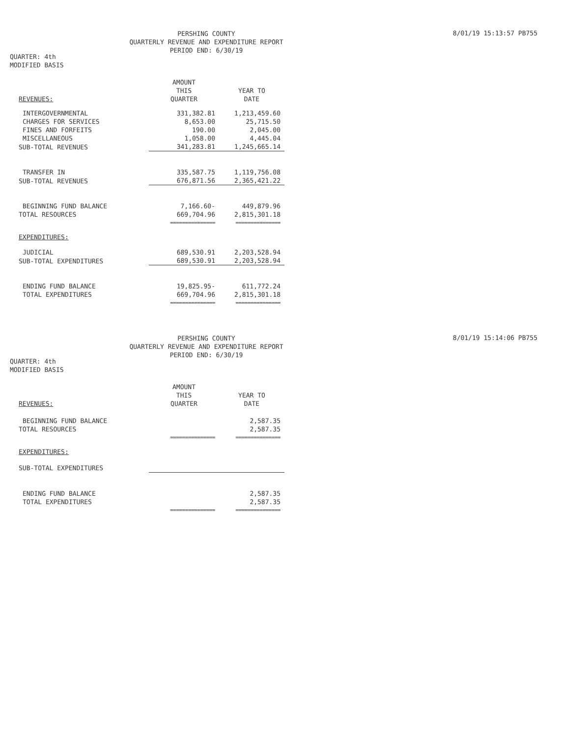PERSHING COUNTY
QUARTERLY REVENUE AND EXPENDITURE REPORT
PERIOD END: 6/30/19
8/01/19 15:13:57 PB755
QUARTER: 4th
MODIFIED BASIS
| REVENUES: | AMOUNT THIS QUARTER | YEAR TO DATE |
| INTERGOVERNMENTAL | 331,382.81 | 1,213,459.60 |
| CHARGES FOR SERVICES | 8,653.00 | 25,715.50 |
| FINES AND FORFEITS | 190.00 | 2,045.00 |
| MISCELLANEOUS | 1,058.00 | 4,445.04 |
| SUB-TOTAL REVENUES | 341,283.81 | 1,245,665.14 |
| TRANSFER IN | 335,587.75 | 1,119,756.08 |
| SUB-TOTAL REVENUES | 676,871.56 | 2,365,421.22 |
| BEGINNING FUND BALANCE | 7,166.60- | 449,879.96 |
| TOTAL RESOURCES | 669,704.96 | 2,815,301.18 |
| | =============== | =============== |
| EXPENDITURES: | | |
| JUDICIAL | 689,530.91 | 2,203,528.94 |
| SUB-TOTAL EXPENDITURES | 689,530.91 | 2,203,528.94 |
| ENDING FUND BALANCE | 19,825.95- | 611,772.24 |
| TOTAL EXPENDITURES | 669,704.96 | 2,815,301.18 |
| | =============== | =============== |
PERSHING COUNTY
QUARTERLY REVENUE AND EXPENDITURE REPORT
PERIOD END: 6/30/19
8/01/19 15:14:06 PB755
QUARTER: 4th
MODIFIED BASIS
| REVENUES: | AMOUNT THIS QUARTER | YEAR TO DATE |
| BEGINNING FUND BALANCE | | 2,587.35 |
| TOTAL RESOURCES | | 2,587.35 |
| | =============== | =============== |
| EXPENDITURES: | | |
| SUB-TOTAL EXPENDITURES | | |
| ENDING FUND BALANCE | | 2,587.35 |
| TOTAL EXPENDITURES | | 2,587.35 |
| | =============== | =============== |